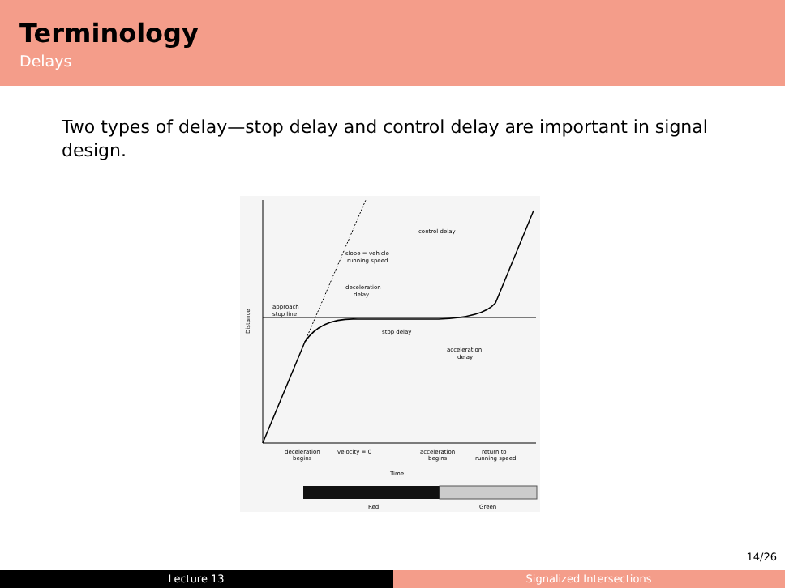Terminology
Delays
Two types of delay—stop delay and control delay are important in signal design.
control delay
slope = vehicle
running speed
deceleration
delay
approach
stop line
stop delay
acceleration
delay
Distance
deceleration
begins
velocity = 0
acceleration
begins
return to
running speed
Time
Red
Green
14/26
Lecture 13 Signalized Intersections